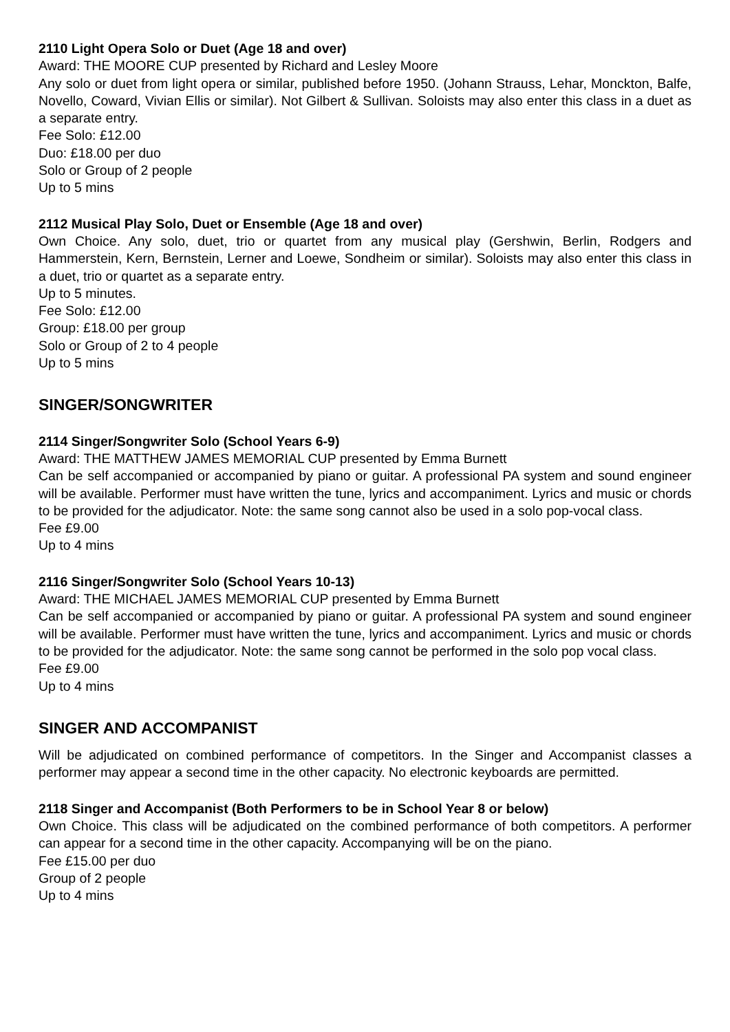2110 Light Opera Solo or Duet (Age 18 and over)
Award: THE MOORE CUP presented by Richard and Lesley Moore
Any solo or duet from light opera or similar, published before 1950. (Johann Strauss, Lehar, Monckton, Balfe, Novello, Coward, Vivian Ellis or similar). Not Gilbert & Sullivan. Soloists may also enter this class in a duet as a separate entry.
Fee Solo: £12.00
Duo: £18.00 per duo
Solo or Group of 2 people
Up to 5 mins
2112 Musical Play Solo, Duet or Ensemble (Age 18 and over)
Own Choice. Any solo, duet, trio or quartet from any musical play (Gershwin, Berlin, Rodgers and Hammerstein, Kern, Bernstein, Lerner and Loewe, Sondheim or similar). Soloists may also enter this class in a duet, trio or quartet as a separate entry.
Up to 5 minutes.
Fee Solo: £12.00
Group: £18.00 per group
Solo or Group of 2 to 4 people
Up to 5 mins
SINGER/SONGWRITER
2114 Singer/Songwriter Solo (School Years 6-9)
Award: THE MATTHEW JAMES MEMORIAL CUP presented by Emma Burnett
Can be self accompanied or accompanied by piano or guitar. A professional PA system and sound engineer will be available. Performer must have written the tune, lyrics and accompaniment. Lyrics and music or chords to be provided for the adjudicator. Note: the same song cannot also be used in a solo pop-vocal class.
Fee £9.00
Up to 4 mins
2116 Singer/Songwriter Solo (School Years 10-13)
Award: THE MICHAEL JAMES MEMORIAL CUP presented by Emma Burnett
Can be self accompanied or accompanied by piano or guitar. A professional PA system and sound engineer will be available. Performer must have written the tune, lyrics and accompaniment. Lyrics and music or chords to be provided for the adjudicator. Note: the same song cannot be performed in the solo pop vocal class.
Fee £9.00
Up to 4 mins
SINGER AND ACCOMPANIST
Will be adjudicated on combined performance of competitors. In the Singer and Accompanist classes a performer may appear a second time in the other capacity. No electronic keyboards are permitted.
2118 Singer and Accompanist (Both Performers to be in School Year 8 or below)
Own Choice. This class will be adjudicated on the combined performance of both competitors. A performer can appear for a second time in the other capacity. Accompanying will be on the piano.
Fee £15.00 per duo
Group of 2 people
Up to 4 mins